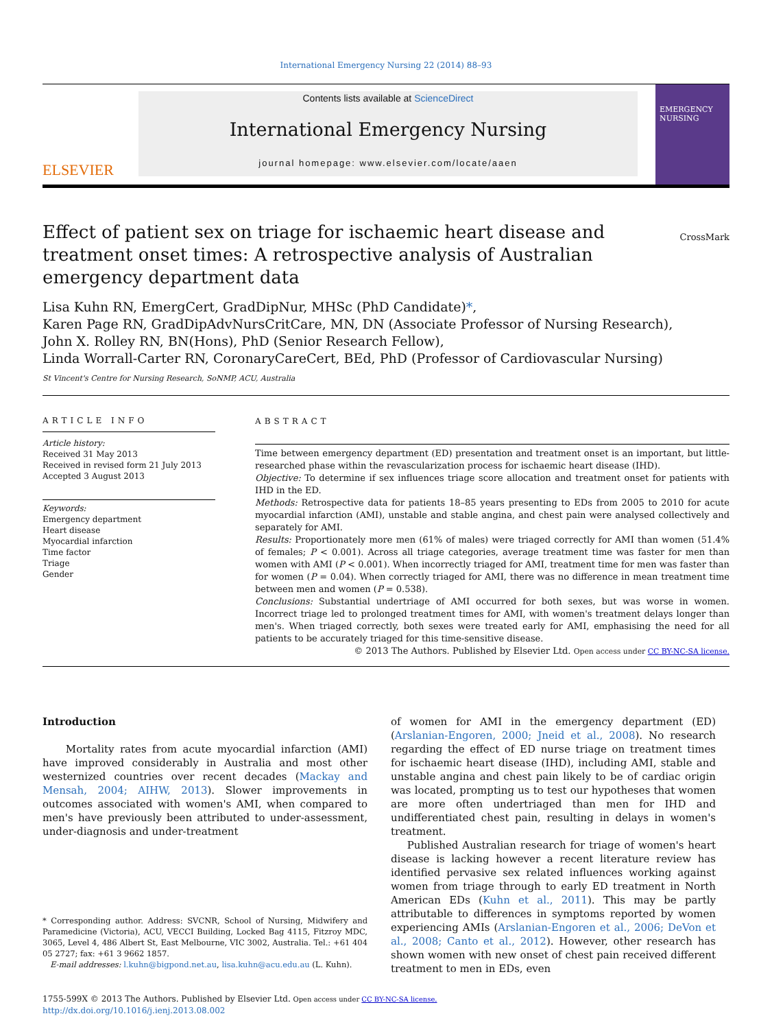International Emergency Nursing 22 (2014) 88–93
ELSEVIER
Contents lists available at ScienceDirect
International Emergency Nursing
journal homepage: www.elsevier.com/locate/aaen
EMERGENCY NURSING
Effect of patient sex on triage for ischaemic heart disease and treatment onset times: A retrospective analysis of Australian emergency department data
CrossMark
Lisa Kuhn RN, EmergCert, GradDipNur, MHSc (PhD Candidate)*,
Karen Page RN, GradDipAdvNursCritCare, MN, DN (Associate Professor of Nursing Research),
John X. Rolley RN, BN(Hons), PhD (Senior Research Fellow),
Linda Worrall-Carter RN, CoronaryCareCert, BEd, PhD (Professor of Cardiovascular Nursing)
St Vincent's Centre for Nursing Research, SoNMP, ACU, Australia
ARTICLE INFO
Article history:
Received 31 May 2013
Received in revised form 21 July 2013
Accepted 3 August 2013
Keywords:
Emergency department
Heart disease
Myocardial infarction
Time factor
Triage
Gender
ABSTRACT
Time between emergency department (ED) presentation and treatment onset is an important, but little-researched phase within the revascularization process for ischaemic heart disease (IHD).
Objective: To determine if sex influences triage score allocation and treatment onset for patients with IHD in the ED.
Methods: Retrospective data for patients 18–85 years presenting to EDs from 2005 to 2010 for acute myocardial infarction (AMI), unstable and stable angina, and chest pain were analysed collectively and separately for AMI.
Results: Proportionately more men (61% of males) were triaged correctly for AMI than women (51.4% of females; P < 0.001). Across all triage categories, average treatment time was faster for men than women with AMI (P < 0.001). When incorrectly triaged for AMI, treatment time for men was faster than for women (P = 0.04). When correctly triaged for AMI, there was no difference in mean treatment time between men and women (P = 0.538).
Conclusions: Substantial undertriage of AMI occurred for both sexes, but was worse in women. Incorrect triage led to prolonged treatment times for AMI, with women's treatment delays longer than men's. When triaged correctly, both sexes were treated early for AMI, emphasising the need for all patients to be accurately triaged for this time-sensitive disease.
© 2013 The Authors. Published by Elsevier Ltd. Open access under CC BY-NC-SA license.
Introduction
Mortality rates from acute myocardial infarction (AMI) have improved considerably in Australia and most other westernized countries over recent decades (Mackay and Mensah, 2004; AIHW, 2013). Slower improvements in outcomes associated with women's AMI, when compared to men's have previously been attributed to under-assessment, under-diagnosis and under-treatment
* Corresponding author. Address: SVCNR, School of Nursing, Midwifery and Paramedicine (Victoria), ACU, VECCI Building, Locked Bag 4115, Fitzroy MDC, 3065, Level 4, 486 Albert St, East Melbourne, VIC 3002, Australia. Tel.: +61 404 05 2727; fax: +61 3 9662 1857.
E-mail addresses: l.kuhn@bigpond.net.au, lisa.kuhn@acu.edu.au (L. Kuhn).
of women for AMI in the emergency department (ED) (Arslanian-Engoren, 2000; Jneid et al., 2008). No research regarding the effect of ED nurse triage on treatment times for ischaemic heart disease (IHD), including AMI, stable and unstable angina and chest pain likely to be of cardiac origin was located, prompting us to test our hypotheses that women are more often undertriaged than men for IHD and undifferentiated chest pain, resulting in delays in women's treatment.
Published Australian research for triage of women's heart disease is lacking however a recent literature review has identified pervasive sex related influences working against women from triage through to early ED treatment in North American EDs (Kuhn et al., 2011). This may be partly attributable to differences in symptoms reported by women experiencing AMIs (Arslanian-Engoren et al., 2006; DeVon et al., 2008; Canto et al., 2012). However, other research has shown women with new onset of chest pain received different treatment to men in EDs, even
1755-599X © 2013 The Authors. Published by Elsevier Ltd. Open access under CC BY-NC-SA license.
http://dx.doi.org/10.1016/j.ienj.2013.08.002